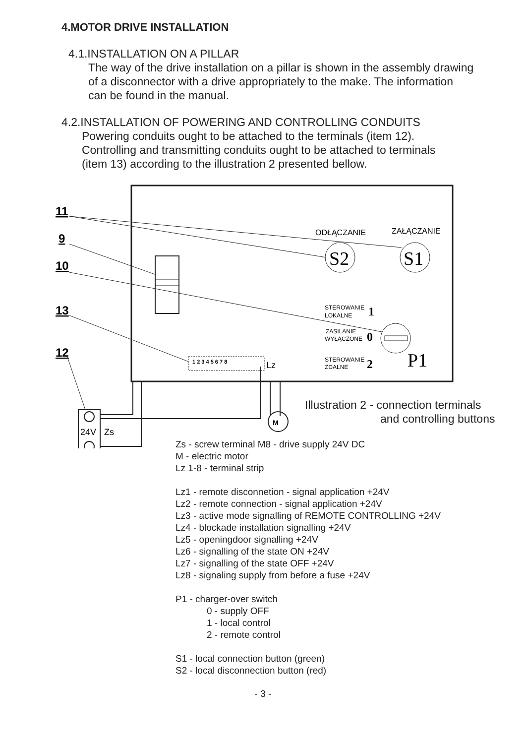4.MOTOR DRIVE INSTALLATION
4.1.INSTALLATION ON A PILLAR
The way of the drive installation on a pillar is shown in the assembly drawing
of a disconnector with a drive appropriately to the make. The information
can be found in the manual.
4.2.INSTALLATION OF POWERING AND CONTROLLING CONDUITS
Powering conduits ought to be attached to the terminals (item 12).
Controlling and transmitting conduits ought to be attached to terminals
(item 13) according to the illustration 2 presented bellow.
S2
S1
ODŁĄCZANIE
ZAŁĄCZANIE
P1
STEROWANIE
LOKALNE
1
ZASILANIE
WYŁĄCZONE
0
STEROWANIE
ZDALNE
2
1 2 3 4 5 6 7 8
Lz
11
9
10
13
12
M
24V
Zs
Illustration 2 - connection terminals
and controlling buttons
Zs - screw terminal M8 - drive supply 24V DC
M - electric motor
Lz 1-8 - terminal strip
Lz1 - remote disconnetion - signal application +24V
Lz2 - remote connection - signal application +24V
Lz3 - active mode signalling of REMOTE CONTROLLING +24V
Lz4 - blockade installation signalling +24V
Lz5 - openingdoor signalling +24V
Lz6 - signalling of the state ON +24V
Lz7 - signalling of the state OFF +24V
Lz8 - signaling supply from before a fuse +24V
P1 - charger-over switch
0 - supply OFF
1 - local control
2 - remote control
S1 - local connection button (green)
S2 - local disconnection button (red)
- 3 -